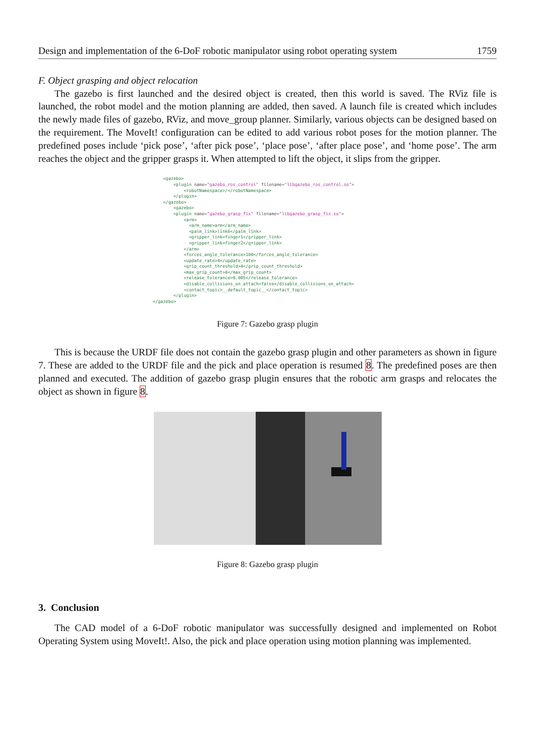Design and implementation of the 6-DoF robotic manipulator using robot operating system 1759
F. Object grasping and object relocation
The gazebo is first launched and the desired object is created, then this world is saved. The RViz file is launched, the robot model and the motion planning are added, then saved. A launch file is created which includes the newly made files of gazebo, RViz, and move_group planner. Similarly, various objects can be designed based on the requirement. The MoveIt! configuration can be edited to add various robot poses for the motion planner. The predefined poses include ‘pick pose’, ‘after pick pose’, ‘place pose’, ‘after place pose’, and ‘home pose’. The arm reaches the object and the gripper grasps it. When attempted to lift the object, it slips from the gripper.
<gazebo> <plugin name="gazebo_ros_control" filename="libgazebo_ros_control.so"> <robotNamespace>/</robotNamespace> </plugin> </gazebo> <gazebo> <plugin name="gazebo_grasp_fix" filename="libgazebo_grasp_fix.so"> <arm> <arm_name>arm</arm_name> <palm_link>link6</palm_link> <gripper_link>finger1</gripper_link> <gripper_link>finger2</gripper_link> </arm> <forces_angle_tolerance>100</forces_angle_tolerance> <update_rate>4</update_rate> <grip_count_threshold>4</grip_count_threshold> <max_grip_count>8</max_grip_count> <release_tolerance>0.005</release_tolerance> <disable_collisions_on_attach>false</disable_collisions_on_attach> <contact_topic>__default_topic__</contact_topic> </plugin> </gazebo>
Figure 7: Gazebo grasp plugin
This is because the URDF file does not contain the gazebo grasp plugin and other parameters as shown in figure 7. These are added to the URDF file and the pick and place operation is resumed 8. The predefined poses are then planned and executed. The addition of gazebo grasp plugin ensures that the robotic arm grasps and relocates the object as shown in figure 8.
Figure 8: Gazebo grasp plugin
3. Conclusion
The CAD model of a 6-DoF robotic manipulator was successfully designed and implemented on Robot Operating System using MoveIt!. Also, the pick and place operation using motion planning was implemented.